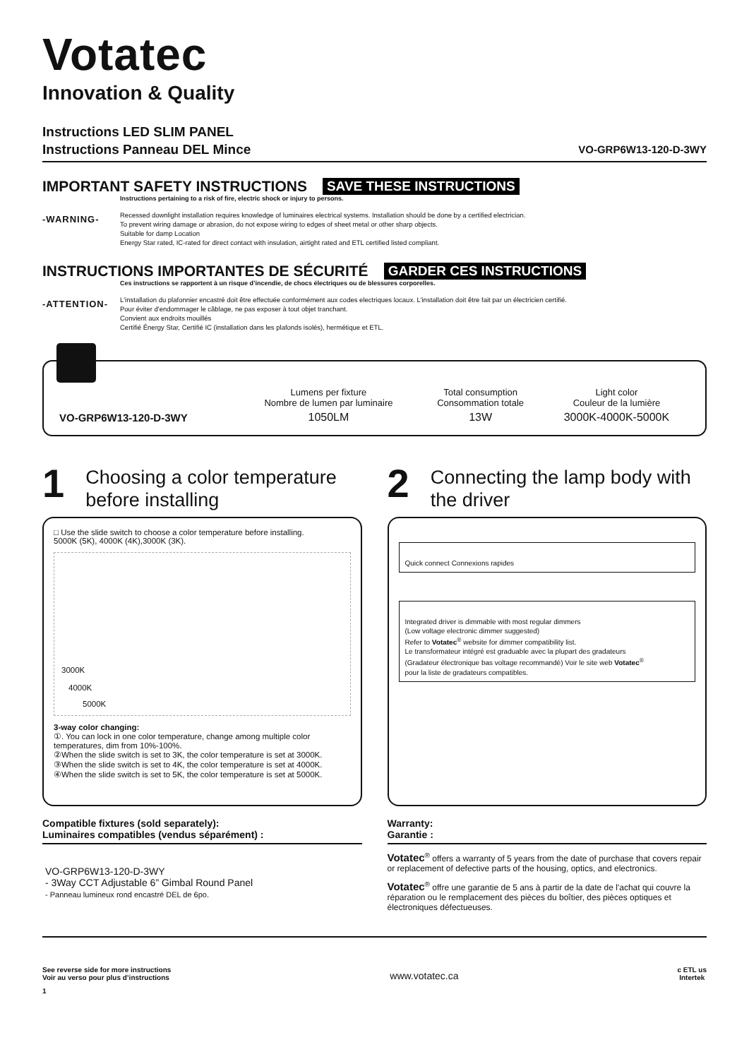Votatec
Innovation & Quality
Instructions LED SLIM PANEL
Instructions Panneau DEL Mince
VO-GRP6W13-120-D-3WY
IMPORTANT SAFETY INSTRUCTIONS SAVE THESE INSTRUCTIONS
Instructions pertaining to a risk of fire, electric shock or injury to persons.
-WARNING-
Recessed downlight installation requires knowledge of luminaires electrical systems. Installation should be done by a certified electrician.
To prevent wiring damage or abrasion, do not expose wiring to edges of sheet metal or other sharp objects.
Suitable for damp Location
Energy Star rated, IC-rated for direct contact with insulation, airtight rated and ETL certified listed compliant.
INSTRUCTIONS IMPORTANTES DE SÉCURITÉ GARDER CES INSTRUCTIONS
Ces instructions se rapportent à un risque d’incendie, de chocs électriques ou de blessures corporelles.
-ATTENTION-
L'installation du plafonnier encastré doit être effectuée conformément aux codes electriques locaux. L'installation doit être fait par un électricien certifié.
Pour éviter d'endommager le câblage, ne pas exposer à tout objet tranchant.
Convient aux endroits mouillés
Certifié Énergy Star, Certifié IC (installation dans les plafonds isolés), hermétique et ETL.
| | Lumens per fixture Nombre de lumen par luminaire | Total consumption Consommation totale | Light color Couleur de la lumière |
| VO-GRP6W13-120-D-3WY | 1050LM | 13W | 3000K-4000K-5000K |
1 Choosing a color temperature before installing
□ Use the slide switch to choose a color temperature before installing.
5000K (5K), 4000K (4K),3000K (3K).
3000K
4000K
5000K
3-way color changing:
①. You can lock in one color temperature, change among multiple color temperatures, dim from 10%-100%.
②When the slide switch is set to 3K, the color temperature is set at 3000K.
③When the slide switch is set to 4K, the color temperature is set at 4000K.
④When the slide switch is set to 5K, the color temperature is set at 5000K.
2 Connecting the lamp body with the driver
Quick connect Connexions rapides
Integrated driver is dimmable with most regular dimmers
(Low voltage electronic dimmer suggested)
Refer to Votatec<sup>®</sup> website for dimmer compatibility list.
Le transformateur intégré est graduable avec la plupart des gradateurs
(Gradateur électronique bas voltage recommandé) Voir le site web Votatec<sup>®</sup>
pour la liste de gradateurs compatibles.
Compatible fixtures (sold separately):
Luminaires compatibles (vendus séparément) :
VO-GRP6W13-120-D-3WY
- 3Way CCT Adjustable 6” Gimbal Round Panel
- Panneau lumineux rond encastré DEL de 6po.
Warranty:
Garantie :
Votatec<sup>®</sup> offers a warranty of 5 years from the date of purchase that covers repair or replacement of defective parts of the housing, optics, and electronics.
Votatec<sup>®</sup> offre une garantie de 5 ans à partir de la date de l'achat qui couvre la réparation ou le remplacement des pièces du boîtier, des pièces optiques et électroniques défectueuses.
See reverse side for more instructions
Voir au verso pour plus d’instructions
www.votatec.ca
c ETL us
Intertek
1